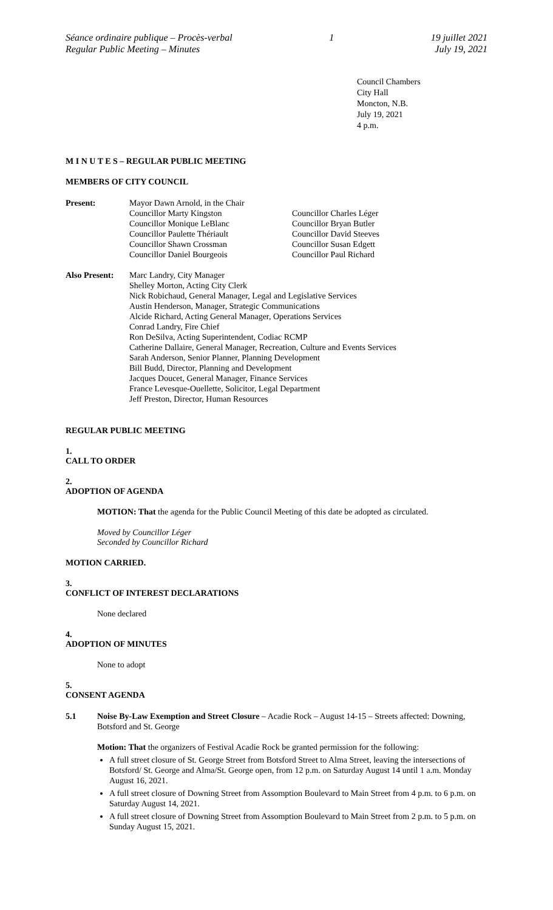Séance ordinaire publique – Procès-verbal
Regular Public Meeting – Minutes
1 19 juillet 2021
July 19, 2021
Council Chambers
City Hall
Moncton, N.B.
July 19, 2021
4 p.m.
M I N U T E S – REGULAR PUBLIC MEETING
MEMBERS OF CITY COUNCIL
Present: Mayor Dawn Arnold, in the Chair
Councillor Marty Kingston
Councillor Monique LeBlanc
Councillor Paulette Thériault
Councillor Shawn Crossman
Councillor Daniel Bourgeois
Councillor Charles Léger
Councillor Bryan Butler
Councillor David Steeves
Councillor Susan Edgett
Councillor Paul Richard
Also Present:
Marc Landry, City Manager
Shelley Morton, Acting City Clerk
Nick Robichaud, General Manager, Legal and Legislative Services
Austin Henderson, Manager, Strategic Communications
Alcide Richard, Acting General Manager, Operations Services
Conrad Landry, Fire Chief
Ron DeSilva, Acting Superintendent, Codiac RCMP
Catherine Dallaire, General Manager, Recreation, Culture and Events Services
Sarah Anderson, Senior Planner, Planning Development
Bill Budd, Director, Planning and Development
Jacques Doucet, General Manager, Finance Services
France Levesque-Ouellette, Solicitor, Legal Department
Jeff Preston, Director, Human Resources
REGULAR PUBLIC MEETING
1.
CALL TO ORDER
2.
ADOPTION OF AGENDA
MOTION: That the agenda for the Public Council Meeting of this date be adopted as circulated.
Moved by Councillor Léger
Seconded by Councillor Richard
MOTION CARRIED.
3.
CONFLICT OF INTEREST DECLARATIONS
None declared
4.
ADOPTION OF MINUTES
None to adopt
5.
CONSENT AGENDA
5.1 Noise By-Law Exemption and Street Closure – Acadie Rock – August 14-15 – Streets affected: Downing, Botsford and St. George
Motion: That the organizers of Festival Acadie Rock be granted permission for the following:
A full street closure of St. George Street from Botsford Street to Alma Street, leaving the intersections of Botsford/ St. George and Alma/St. George open, from 12 p.m. on Saturday August 14 until 1 a.m. Monday August 16, 2021.
A full street closure of Downing Street from Assomption Boulevard to Main Street from 4 p.m. to 6 p.m. on Saturday August 14, 2021.
A full street closure of Downing Street from Assomption Boulevard to Main Street from 2 p.m. to 5 p.m. on Sunday August 15, 2021.